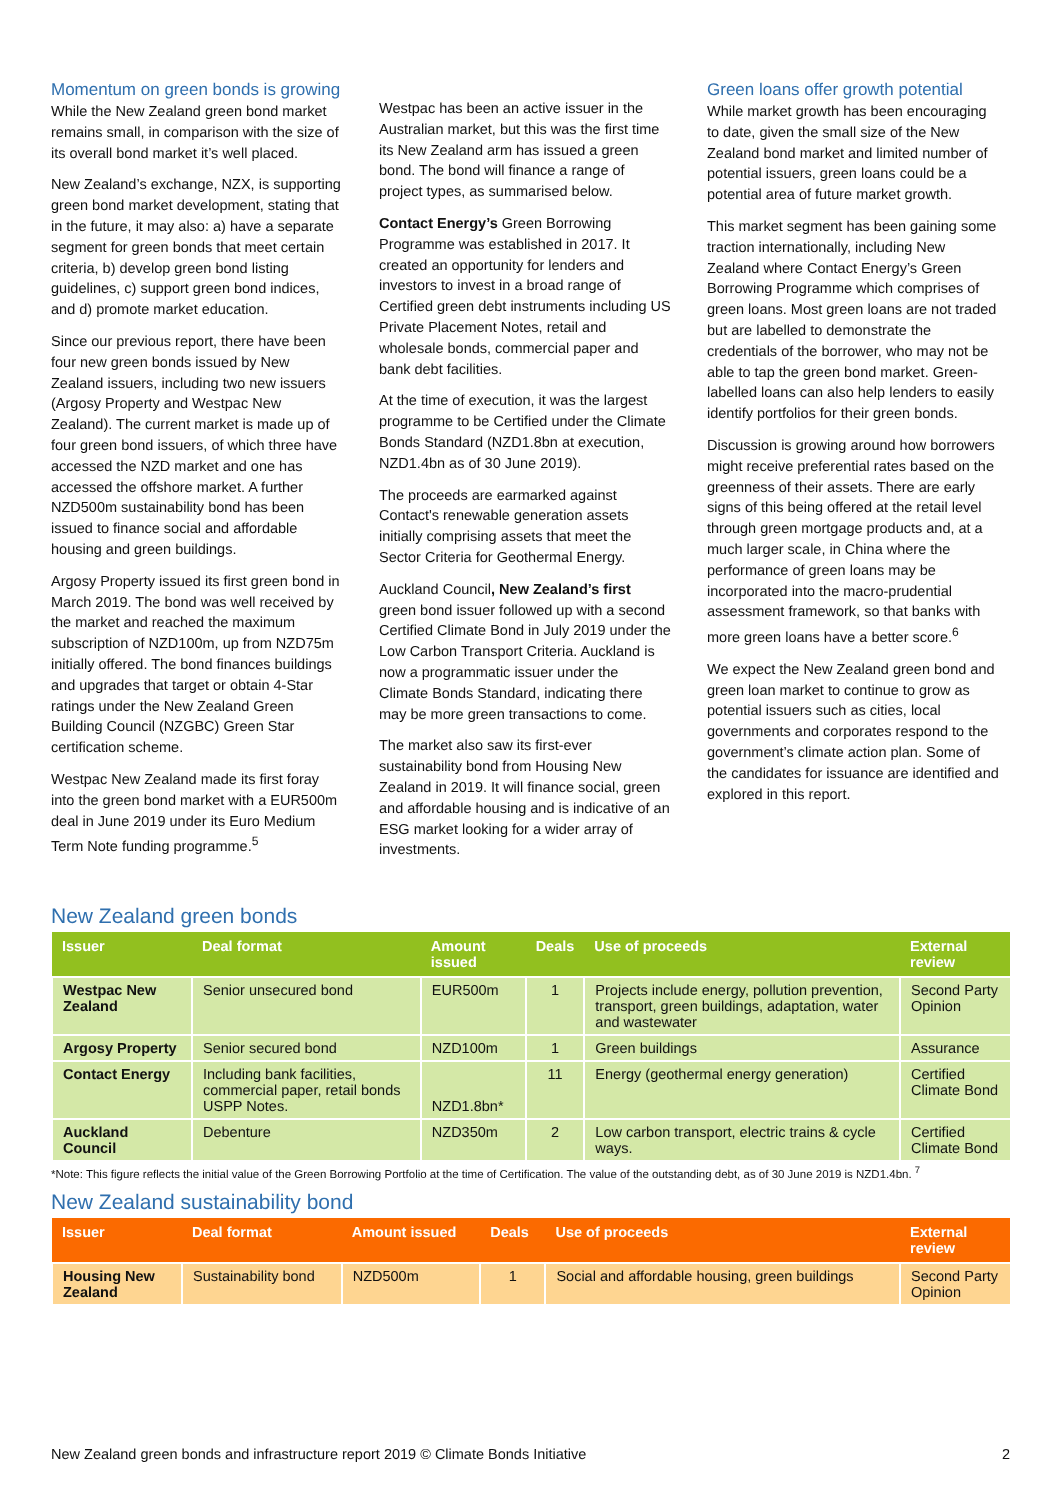Momentum on green bonds is growing
While the New Zealand green bond market remains small, in comparison with the size of its overall bond market it’s well placed.
New Zealand’s exchange, NZX, is supporting green bond market development, stating that in the future, it may also: a) have a separate segment for green bonds that meet certain criteria, b) develop green bond listing guidelines, c) support green bond indices, and d) promote market education.
Since our previous report, there have been four new green bonds issued by New Zealand issuers, including two new issuers (Argosy Property and Westpac New Zealand). The current market is made up of four green bond issuers, of which three have accessed the NZD market and one has accessed the offshore market. A further NZD500m sustainability bond has been issued to finance social and affordable housing and green buildings.
Argosy Property issued its first green bond in March 2019. The bond was well received by the market and reached the maximum subscription of NZD100m, up from NZD75m initially offered. The bond finances buildings and upgrades that target or obtain 4-Star ratings under the New Zealand Green Building Council (NZGBC) Green Star certification scheme.
Westpac New Zealand made its first foray into the green bond market with a EUR500m deal in June 2019 under its Euro Medium Term Note funding programme.<sup>5</sup>
Westpac has been an active issuer in the Australian market, but this was the first time its New Zealand arm has issued a green bond. The bond will finance a range of project types, as summarised below.
Contact Energy’s Green Borrowing Programme was established in 2017. It created an opportunity for lenders and investors to invest in a broad range of Certified green debt instruments including US Private Placement Notes, retail and wholesale bonds, commercial paper and bank debt facilities.
At the time of execution, it was the largest programme to be Certified under the Climate Bonds Standard (NZD1.8bn at execution, NZD1.4bn as of 30 June 2019).
The proceeds are earmarked against Contact's renewable generation assets initially comprising assets that meet the Sector Criteria for Geothermal Energy.
Auckland Council, New Zealand’s first green bond issuer followed up with a second Certified Climate Bond in July 2019 under the Low Carbon Transport Criteria. Auckland is now a programmatic issuer under the Climate Bonds Standard, indicating there may be more green transactions to come.
The market also saw its first-ever sustainability bond from Housing New Zealand in 2019. It will finance social, green and affordable housing and is indicative of an ESG market looking for a wider array of investments.
Green loans offer growth potential
While market growth has been encouraging to date, given the small size of the New Zealand bond market and limited number of potential issuers, green loans could be a potential area of future market growth.
This market segment has been gaining some traction internationally, including New Zealand where Contact Energy’s Green Borrowing Programme which comprises of green loans. Most green loans are not traded but are labelled to demonstrate the credentials of the borrower, who may not be able to tap the green bond market. Green-labelled loans can also help lenders to easily identify portfolios for their green bonds.
Discussion is growing around how borrowers might receive preferential rates based on the greenness of their assets. There are early signs of this being offered at the retail level through green mortgage products and, at a much larger scale, in China where the performance of green loans may be incorporated into the macro-prudential assessment framework, so that banks with more green loans have a better score.<sup>6</sup>
We expect the New Zealand green bond and green loan market to continue to grow as potential issuers such as cities, local governments and corporates respond to the government’s climate action plan. Some of the candidates for issuance are identified and explored in this report.
New Zealand green bonds
| Issuer | Deal format | Amount issued | Deals | Use of proceeds | External review |
| --- | --- | --- | --- | --- | --- |
| Westpac New Zealand | Senior unsecured bond | EUR500m | 1 | Projects include energy, pollution prevention, transport, green buildings, adaptation, water and wastewater | Second Party Opinion |
| Argosy Property | Senior secured bond | NZD100m | 1 | Green buildings | Assurance |
| Contact Energy | Including bank facilities, commercial paper, retail bonds USPP Notes. | NZD1.8bn* | 11 | Energy (geothermal energy generation) | Certified Climate Bond |
| Auckland Council | Debenture | NZD350m | 2 | Low carbon transport, electric trains & cycle ways. | Certified Climate Bond |
*Note: This figure reflects the initial value of the Green Borrowing Portfolio at the time of Certification. The value of the outstanding debt, as of 30 June 2019 is NZD1.4bn. <sup>7</sup>
New Zealand sustainability bond
| Issuer | Deal format | Amount issued | Deals | Use of proceeds | External review |
| --- | --- | --- | --- | --- | --- |
| Housing New Zealand | Sustainability bond | NZD500m | 1 | Social and affordable housing, green buildings | Second Party Opinion |
New Zealand green bonds and infrastructure report 2019 © Climate Bonds Initiative 2